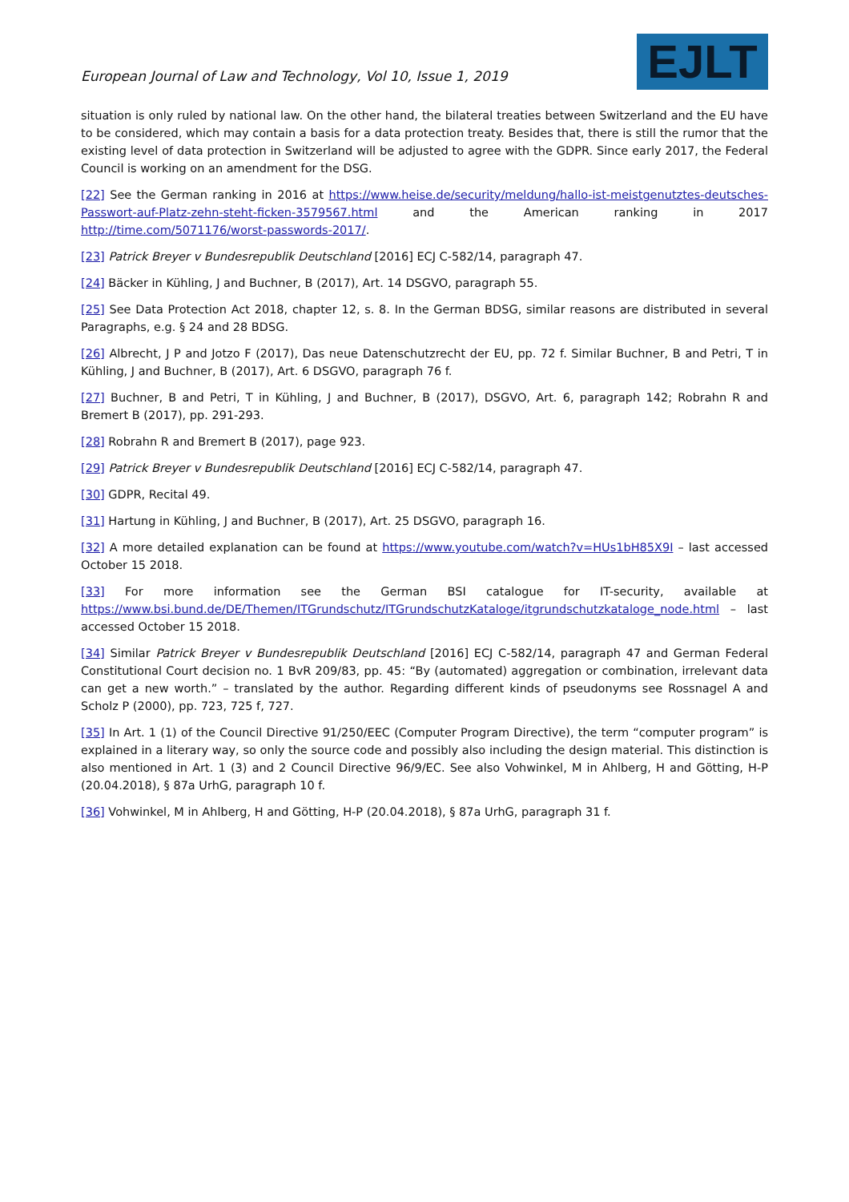European Journal of Law and Technology, Vol 10, Issue 1, 2019
EJLT
situation is only ruled by national law. On the other hand, the bilateral treaties between Switzerland and the EU have to be considered, which may contain a basis for a data protection treaty. Besides that, there is still the rumor that the existing level of data protection in Switzerland will be adjusted to agree with the GDPR. Since early 2017, the Federal Council is working on an amendment for the DSG.
[22] See the German ranking in 2016 at https://www.heise.de/security/meldung/hallo-ist-meistgenutztes-deutsches-Passwort-auf-Platz-zehn-steht-ficken-3579567.html and the American ranking in 2017 http://time.com/5071176/worst-passwords-2017/.
[23] Patrick Breyer v Bundesrepublik Deutschland [2016] ECJ C-582/14, paragraph 47.
[24] Bäcker in Kühling, J and Buchner, B (2017), Art. 14 DSGVO, paragraph 55.
[25] See Data Protection Act 2018, chapter 12, s. 8. In the German BDSG, similar reasons are distributed in several Paragraphs, e.g. § 24 and 28 BDSG.
[26] Albrecht, J P and Jotzo F (2017), Das neue Datenschutzrecht der EU, pp. 72 f. Similar Buchner, B and Petri, T in Kühling, J and Buchner, B (2017), Art. 6 DSGVO, paragraph 76 f.
[27] Buchner, B and Petri, T in Kühling, J and Buchner, B (2017), DSGVO, Art. 6, paragraph 142; Robrahn R and Bremert B (2017), pp. 291-293.
[28] Robrahn R and Bremert B (2017), page 923.
[29] Patrick Breyer v Bundesrepublik Deutschland [2016] ECJ C-582/14, paragraph 47.
[30] GDPR, Recital 49.
[31] Hartung in Kühling, J and Buchner, B (2017), Art. 25 DSGVO, paragraph 16.
[32] A more detailed explanation can be found at https://www.youtube.com/watch?v=HUs1bH85X9I – last accessed October 15 2018.
[33] For more information see the German BSI catalogue for IT-security, available at https://www.bsi.bund.de/DE/Themen/ITGrundschutz/ITGrundschutzKataloge/itgrundschutzkataloge_node.html – last accessed October 15 2018.
[34] Similar Patrick Breyer v Bundesrepublik Deutschland [2016] ECJ C-582/14, paragraph 47 and German Federal Constitutional Court decision no. 1 BvR 209/83, pp. 45: “By (automated) aggregation or combination, irrelevant data can get a new worth.” – translated by the author. Regarding different kinds of pseudonyms see Rossnagel A and Scholz P (2000), pp. 723, 725 f, 727.
[35] In Art. 1 (1) of the Council Directive 91/250/EEC (Computer Program Directive), the term “computer program” is explained in a literary way, so only the source code and possibly also including the design material. This distinction is also mentioned in Art. 1 (3) and 2 Council Directive 96/9/EC. See also Vohwinkel, M in Ahlberg, H and Götting, H-P (20.04.2018), § 87a UrhG, paragraph 10 f.
[36] Vohwinkel, M in Ahlberg, H and Götting, H-P (20.04.2018), § 87a UrhG, paragraph 31 f.